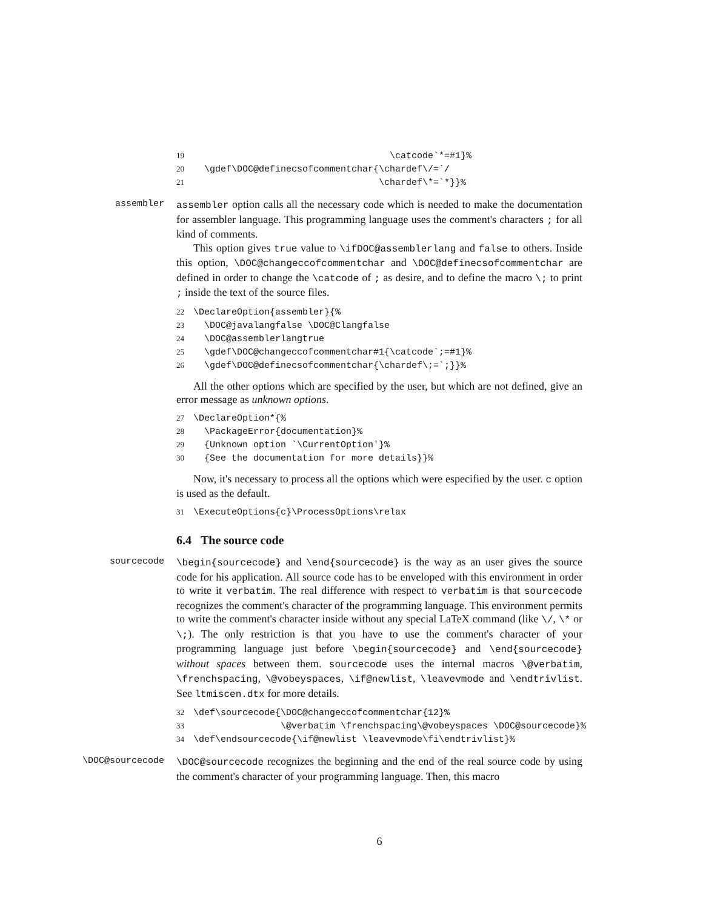19 \catcode`*=#1}% 20 \gdef\DOC@definecsofcommentchar{\chardef\/=`/ 21 \chardef\*=`*}}%
assembler
assembler option calls all the necessary code which is needed to make the documentation for assembler language. This programming language uses the comment's characters ; for all kind of comments.
This option gives true value to \ifDOC@assemblerlang and false to others. Inside this option, \DOC@changeccofcommentchar and \DOC@definecsofcommentchar are defined in order to change the \catcode of ; as desire, and to define the macro \; to print ; inside the text of the source files.
22 \DeclareOption{assembler}{% 23 \DOC@javalangfalse \DOC@Clangfalse 24 \DOC@assemblerlangtrue 25 \gdef\DOC@changeccofcommentchar#1{\catcode`;=#1}% 26 \gdef\DOC@definecsofcommentchar{\chardef\;=`;}}%
All the other options which are specified by the user, but which are not defined, give an error message as unknown options.
27 \DeclareOption*{% 28 \PackageError{documentation}% 29 {Unknown option `\CurrentOption'}% 30 {See the documentation for more details}}%
Now, it's necessary to process all the options which were especified by the user. c option is used as the default.
31 \ExecuteOptions{c}\ProcessOptions\relax
6.4 The source code
sourcecode
\begin{sourcecode} and \end{sourcecode} is the way as an user gives the source code for his application. All source code has to be enveloped with this environment in order to write it verbatim. The real difference with respect to verbatim is that sourcecode recognizes the comment's character of the programming language. This environment permits to write the comment's character inside without any special LaTeX command (like \/, \* or \;). The only restriction is that you have to use the comment's character of your programming language just before \begin{sourcecode} and \end{sourcecode} without spaces between them. sourcecode uses the internal macros \@verbatim, \frenchspacing, \@vobeyspaces, \if@newlist, \leavevmode and \endtrivlist. See ltmiscen.dtx for more details.
32 \def\sourcecode{\DOC@changeccofcommentchar{12}% 33 \@verbatim \frenchspacing\@vobeyspaces \DOC@sourcecode}% 34 \def\endsourcecode{\if@newlist \leavevmode\fi\endtrivlist}%
\DOC@sourcecode
\DOC@sourcecode recognizes the beginning and the end of the real source code by using the comment's character of your programming language. Then, this macro
6